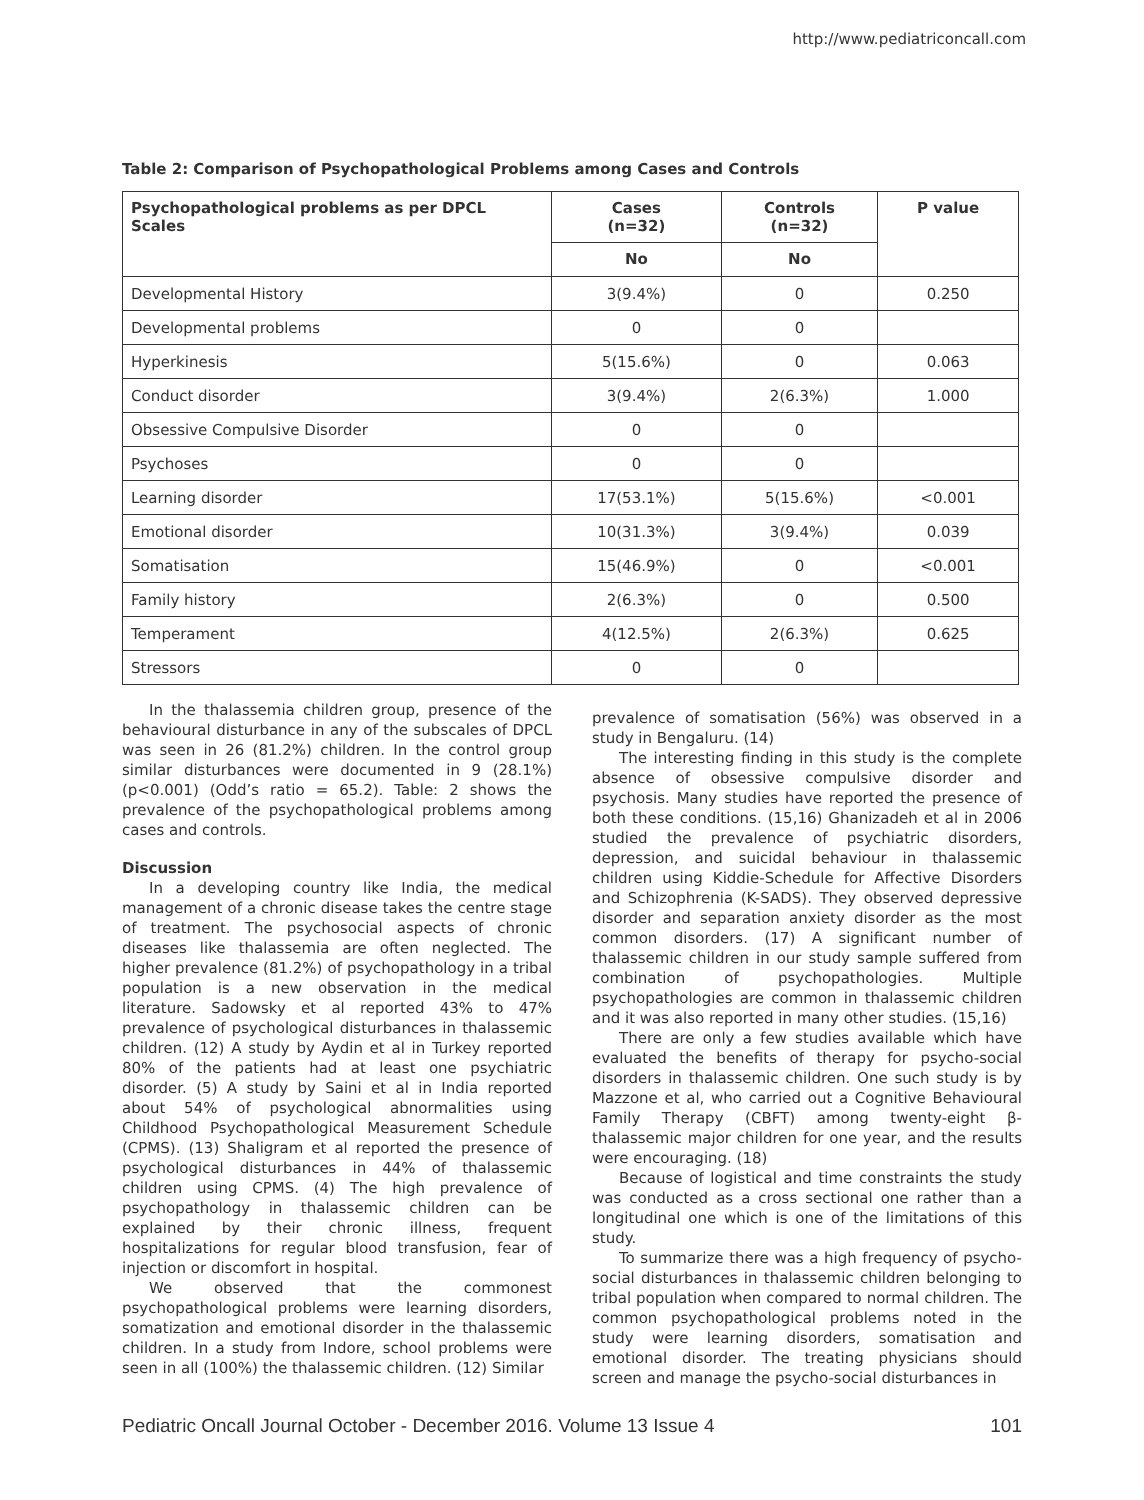http://www.pediatriconcall.com
Table 2: Comparison of Psychopathological Problems among Cases and Controls
| Psychopathological problems as per DPCL Scales | Cases (n=32) | Controls (n=32) | P value |
| --- | --- | --- | --- |
| | No | No | |
| Developmental History | 3(9.4%) | 0 | 0.250 |
| Developmental problems | 0 | 0 | |
| Hyperkinesis | 5(15.6%) | 0 | 0.063 |
| Conduct disorder | 3(9.4%) | 2(6.3%) | 1.000 |
| Obsessive Compulsive Disorder | 0 | 0 | |
| Psychoses | 0 | 0 | |
| Learning disorder | 17(53.1%) | 5(15.6%) | <0.001 |
| Emotional disorder | 10(31.3%) | 3(9.4%) | 0.039 |
| Somatisation | 15(46.9%) | 0 | <0.001 |
| Family history | 2(6.3%) | 0 | 0.500 |
| Temperament | 4(12.5%) | 2(6.3%) | 0.625 |
| Stressors | 0 | 0 | |
In the thalassemia children group, presence of the behavioural disturbance in any of the subscales of DPCL was seen in 26 (81.2%) children. In the control group similar disturbances were documented in 9 (28.1%) (p<0.001) (Odd’s ratio = 65.2). Table: 2 shows the prevalence of the psychopathological problems among cases and controls.
Discussion
In a developing country like India, the medical management of a chronic disease takes the centre stage of treatment. The psychosocial aspects of chronic diseases like thalassemia are often neglected. The higher prevalence (81.2%) of psychopathology in a tribal population is a new observation in the medical literature. Sadowsky et al reported 43% to 47% prevalence of psychological disturbances in thalassemic children. (12) A study by Aydin et al in Turkey reported 80% of the patients had at least one psychiatric disorder. (5) A study by Saini et al in India reported about 54% of psychological abnormalities using Childhood Psychopathological Measurement Schedule (CPMS). (13) Shaligram et al reported the presence of psychological disturbances in 44% of thalassemic children using CPMS. (4) The high prevalence of psychopathology in thalassemic children can be explained by their chronic illness, frequent hospitalizations for regular blood transfusion, fear of injection or discomfort in hospital.
We observed that the commonest psychopathological problems were learning disorders, somatization and emotional disorder in the thalassemic children. In a study from Indore, school problems were seen in all (100%) the thalassemic children. (12) Similar
prevalence of somatisation (56%) was observed in a study in Bengaluru. (14)
The interesting finding in this study is the complete absence of obsessive compulsive disorder and psychosis. Many studies have reported the presence of both these conditions. (15,16) Ghanizadeh et al in 2006 studied the prevalence of psychiatric disorders, depression, and suicidal behaviour in thalassemic children using Kiddie-Schedule for Affective Disorders and Schizophrenia (K-SADS). They observed depressive disorder and separation anxiety disorder as the most common disorders. (17) A significant number of thalassemic children in our study sample suffered from combination of psychopathologies. Multiple psychopathologies are common in thalassemic children and it was also reported in many other studies. (15,16)
There are only a few studies available which have evaluated the benefits of therapy for psycho-social disorders in thalassemic children. One such study is by Mazzone et al, who carried out a Cognitive Behavioural Family Therapy (CBFT) among twenty-eight β-thalassemic major children for one year, and the results were encouraging. (18)
Because of logistical and time constraints the study was conducted as a cross sectional one rather than a longitudinal one which is one of the limitations of this study.
To summarize there was a high frequency of psycho-social disturbances in thalassemic children belonging to tribal population when compared to normal children. The common psychopathological problems noted in the study were learning disorders, somatisation and emotional disorder. The treating physicians should screen and manage the psycho-social disturbances in
Pediatric Oncall Journal October - December 2016. Volume 13 Issue 4 101